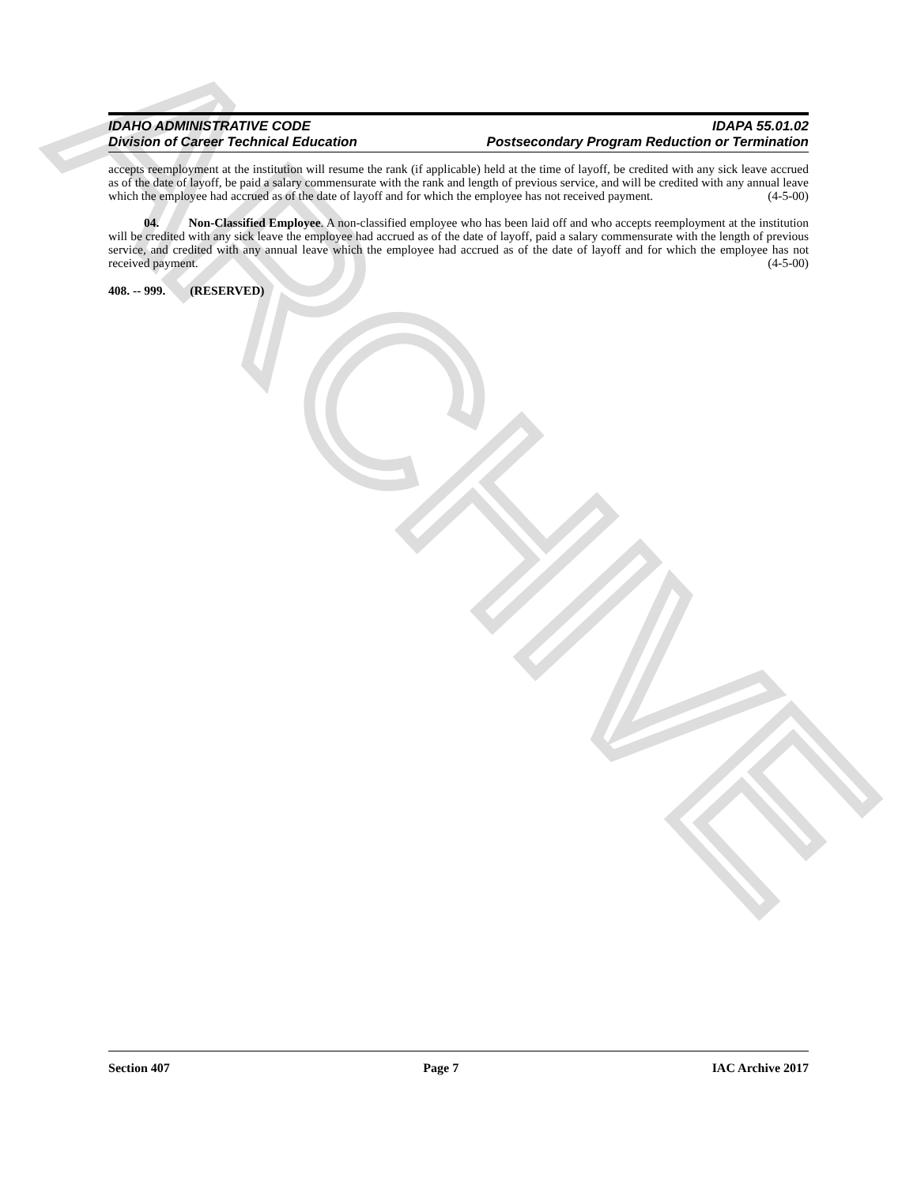ARCHIVE
IDAHO ADMINISTRATIVE CODE
Division of Career Technical Education
IDAPA 55.01.02
Postsecondary Program Reduction or Termination
accepts reemployment at the institution will resume the rank (if applicable) held at the time of layoff, be credited with any sick leave accrued as of the date of layoff, be paid a salary commensurate with the rank and length of previous service, and will be credited with any annual leave which the employee had accrued as of the date of layoff and for which the employee has not received payment. (4-5-00)
04. Non-Classified Employee. A non-classified employee who has been laid off and who accepts reemployment at the institution will be credited with any sick leave the employee had accrued as of the date of layoff, paid a salary commensurate with the length of previous service, and credited with any annual leave which the employee had accrued as of the date of layoff and for which the employee has not received payment. (4-5-00)
408. -- 999. (RESERVED)
Section 407 Page 7 IAC Archive 2017